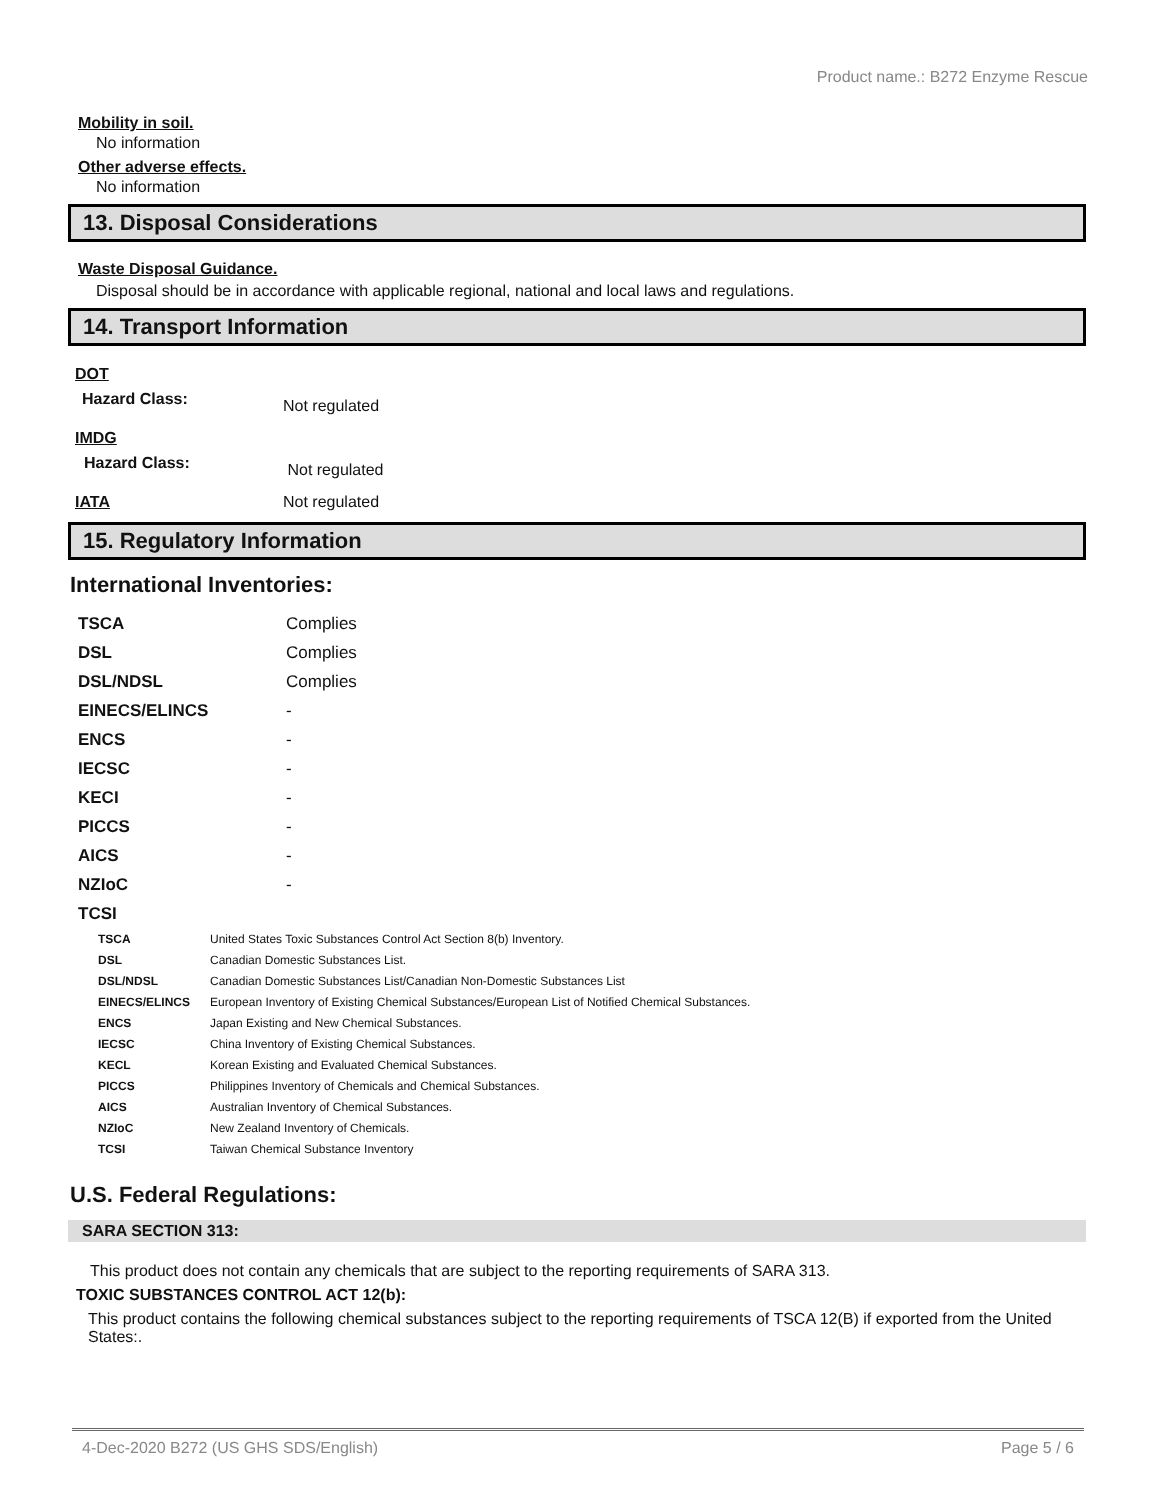Product name.: B272 Enzyme Rescue
Mobility in soil.
No information
Other adverse effects.
No information
13. Disposal Considerations
Waste Disposal Guidance.
Disposal should be in accordance with applicable regional, national and local laws and regulations.
14. Transport Information
| DOT | |
| Hazard Class: | Not regulated |
| IMDG | |
| Hazard Class: | Not regulated |
| IATA | Not regulated |
15. Regulatory Information
International Inventories:
| TSCA | Complies |
| DSL | Complies |
| DSL/NDSL | Complies |
| EINECS/ELINCS | - |
| ENCS | - |
| IECSC | - |
| KECI | - |
| PICCS | - |
| AICS | - |
| NZIoC | - |
| TCSI | |
| TSCA | United States Toxic Substances Control Act Section 8(b) Inventory. |
| DSL | Canadian Domestic Substances List. |
| DSL/NDSL | Canadian Domestic Substances List/Canadian Non-Domestic Substances List |
| EINECS/ELINCS | European Inventory of Existing Chemical Substances/European List of Notified Chemical Substances. |
| ENCS | Japan Existing and New Chemical Substances. |
| IECSC | China Inventory of Existing Chemical Substances. |
| KECL | Korean Existing and Evaluated Chemical Substances. |
| PICCS | Philippines Inventory of Chemicals and Chemical Substances. |
| AICS | Australian Inventory of Chemical Substances. |
| NZIoC | New Zealand Inventory of Chemicals. |
| TCSI | Taiwan Chemical Substance Inventory |
U.S. Federal Regulations:
SARA SECTION 313:
This product does not contain any chemicals that are subject to the reporting requirements of SARA 313.
TOXIC SUBSTANCES CONTROL ACT 12(b):
This product contains the following chemical substances subject to the reporting requirements of TSCA 12(B) if exported from the United States:.
4-Dec-2020 B272 (US GHS SDS/English) Page 5 / 6